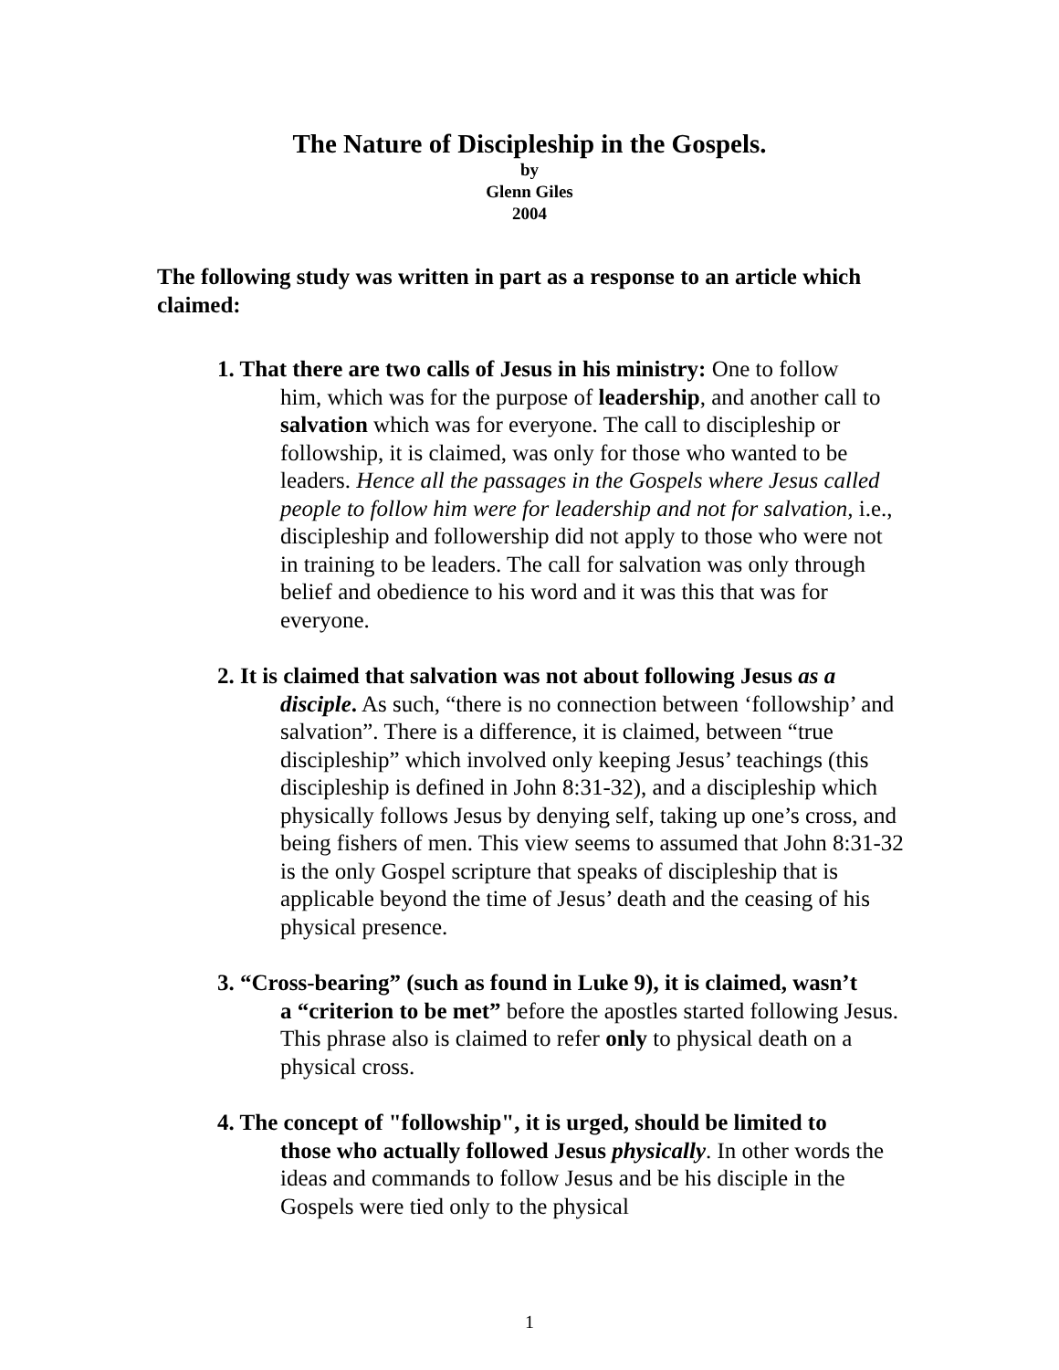The Nature of Discipleship in the Gospels.
by
Glenn Giles
2004
The following study was written in part as a response to an article which claimed:
1. That there are two calls of Jesus in his ministry: One to follow
him, which was for the purpose of leadership, and another call to salvation which was for everyone. The call to discipleship or followship, it is claimed, was only for those who wanted to be leaders. Hence all the passages in the Gospels where Jesus called people to follow him were for leadership and not for salvation, i.e., discipleship and followership did not apply to those who were not in training to be leaders. The call for salvation was only through belief and obedience to his word and it was this that was for everyone.
2. It is claimed that salvation was not about following Jesus as a
disciple. As such, “there is no connection between ‘followship’ and salvation”. There is a difference, it is claimed, between “true discipleship” which involved only keeping Jesus’ teachings (this discipleship is defined in John 8:31-32), and a discipleship which physically follows Jesus by denying self, taking up one’s cross, and being fishers of men. This view seems to assumed that John 8:31-32 is the only Gospel scripture that speaks of discipleship that is applicable beyond the time of Jesus’ death and the ceasing of his physical presence.
3. “Cross-bearing” (such as found in Luke 9), it is claimed, wasn’t
a “criterion to be met” before the apostles started following Jesus. This phrase also is claimed to refer only to physical death on a physical cross.
4. The concept of "followship", it is urged, should be limited to
those who actually followed Jesus physically. In other words the ideas and commands to follow Jesus and be his disciple in the Gospels were tied only to the physical
1